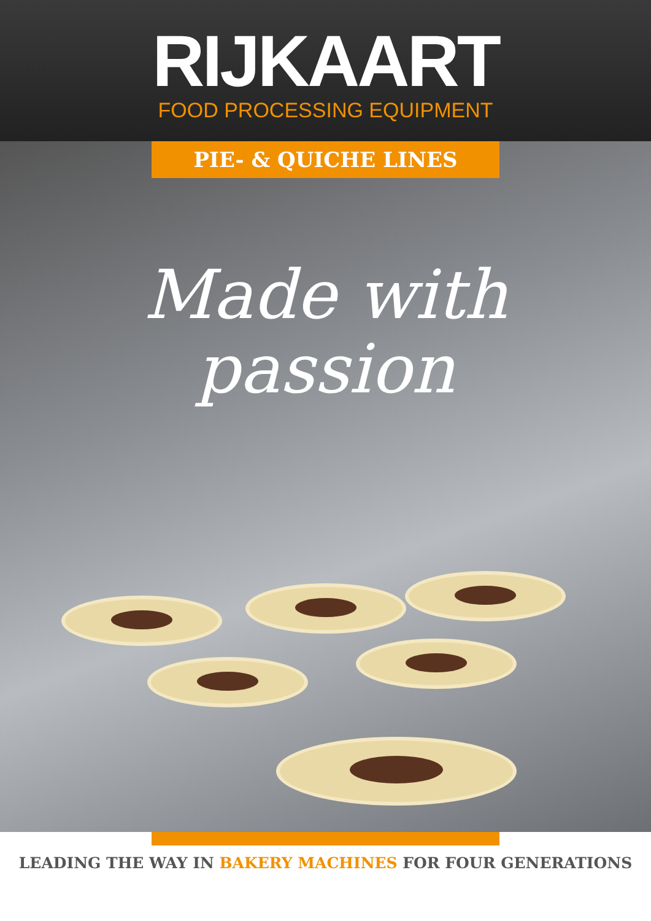RIJKAART
FOOD PROCESSING EQUIPMENT
PIE- & QUICHE LINES
Made with
passion
LEADING THE WAY IN BAKERY MACHINES FOR FOUR GENERATIONS